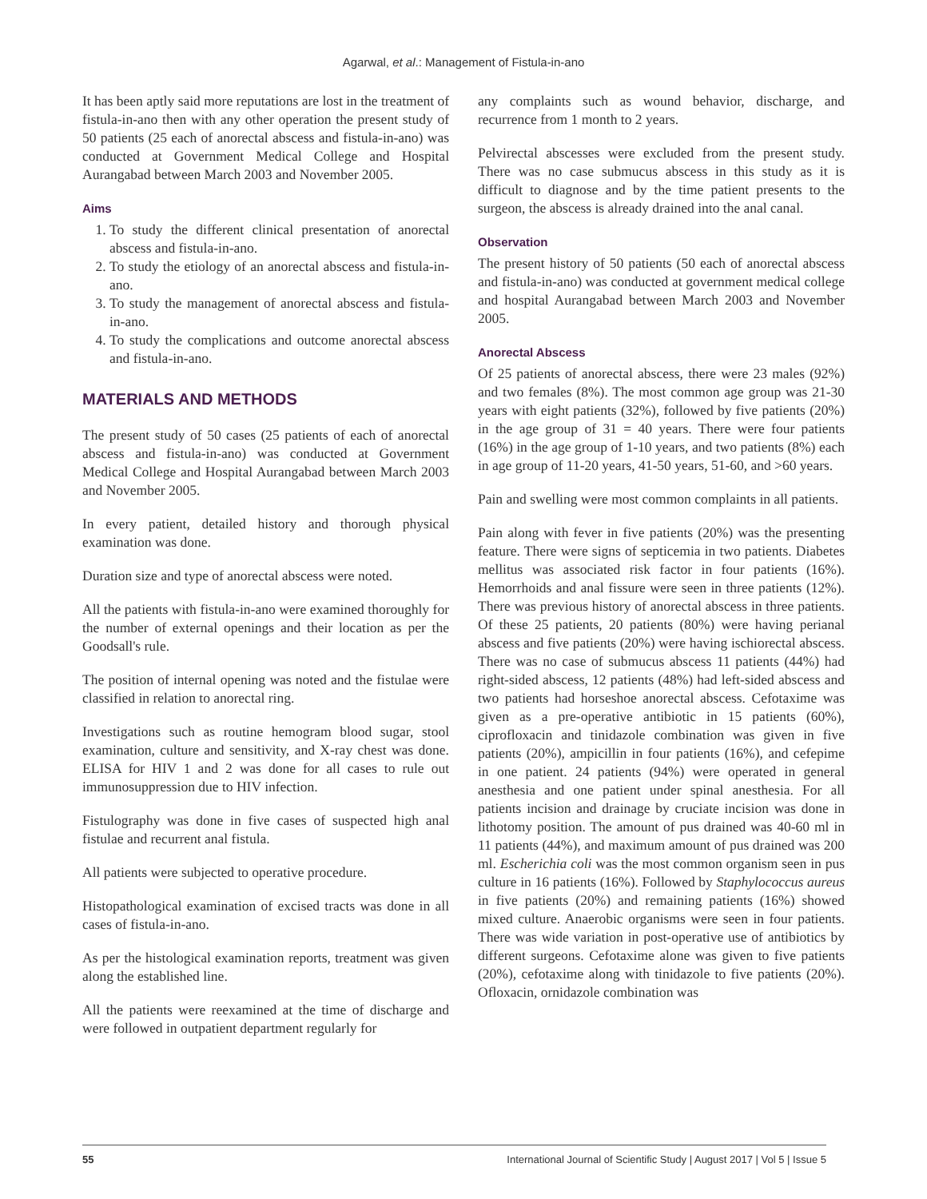Agarwal, et al.: Management of Fistula-in-ano
It has been aptly said more reputations are lost in the treatment of fistula-in-ano then with any other operation the present study of 50 patients (25 each of anorectal abscess and fistula-in-ano) was conducted at Government Medical College and Hospital Aurangabad between March 2003 and November 2005.
Aims
1. To study the different clinical presentation of anorectal abscess and fistula-in-ano.
2. To study the etiology of an anorectal abscess and fistula-in-ano.
3. To study the management of anorectal abscess and fistula-in-ano.
4. To study the complications and outcome anorectal abscess and fistula-in-ano.
MATERIALS AND METHODS
The present study of 50 cases (25 patients of each of anorectal abscess and fistula-in-ano) was conducted at Government Medical College and Hospital Aurangabad between March 2003 and November 2005.
In every patient, detailed history and thorough physical examination was done.
Duration size and type of anorectal abscess were noted.
All the patients with fistula-in-ano were examined thoroughly for the number of external openings and their location as per the Goodsall's rule.
The position of internal opening was noted and the fistulae were classified in relation to anorectal ring.
Investigations such as routine hemogram blood sugar, stool examination, culture and sensitivity, and X-ray chest was done. ELISA for HIV 1 and 2 was done for all cases to rule out immunosuppression due to HIV infection.
Fistulography was done in five cases of suspected high anal fistulae and recurrent anal fistula.
All patients were subjected to operative procedure.
Histopathological examination of excised tracts was done in all cases of fistula-in-ano.
As per the histological examination reports, treatment was given along the established line.
All the patients were reexamined at the time of discharge and were followed in outpatient department regularly for
any complaints such as wound behavior, discharge, and recurrence from 1 month to 2 years.
Pelvirectal abscesses were excluded from the present study. There was no case submucus abscess in this study as it is difficult to diagnose and by the time patient presents to the surgeon, the abscess is already drained into the anal canal.
Observation
The present history of 50 patients (50 each of anorectal abscess and fistula-in-ano) was conducted at government medical college and hospital Aurangabad between March 2003 and November 2005.
Anorectal Abscess
Of 25 patients of anorectal abscess, there were 23 males (92%) and two females (8%). The most common age group was 21-30 years with eight patients (32%), followed by five patients (20%) in the age group of 31 = 40 years. There were four patients (16%) in the age group of 1-10 years, and two patients (8%) each in age group of 11-20 years, 41-50 years, 51-60, and >60 years.
Pain and swelling were most common complaints in all patients.
Pain along with fever in five patients (20%) was the presenting feature. There were signs of septicemia in two patients. Diabetes mellitus was associated risk factor in four patients (16%). Hemorrhoids and anal fissure were seen in three patients (12%). There was previous history of anorectal abscess in three patients. Of these 25 patients, 20 patients (80%) were having perianal abscess and five patients (20%) were having ischiorectal abscess. There was no case of submucus abscess 11 patients (44%) had right-sided abscess, 12 patients (48%) had left-sided abscess and two patients had horseshoe anorectal abscess. Cefotaxime was given as a pre-operative antibiotic in 15 patients (60%), ciprofloxacin and tinidazole combination was given in five patients (20%), ampicillin in four patients (16%), and cefepime in one patient. 24 patients (94%) were operated in general anesthesia and one patient under spinal anesthesia. For all patients incision and drainage by cruciate incision was done in lithotomy position. The amount of pus drained was 40-60 ml in 11 patients (44%), and maximum amount of pus drained was 200 ml. Escherichia coli was the most common organism seen in pus culture in 16 patients (16%). Followed by Staphylococcus aureus in five patients (20%) and remaining patients (16%) showed mixed culture. Anaerobic organisms were seen in four patients. There was wide variation in post-operative use of antibiotics by different surgeons. Cefotaxime alone was given to five patients (20%), cefotaxime along with tinidazole to five patients (20%). Ofloxacin, ornidazole combination was
55 International Journal of Scientific Study | August 2017 | Vol 5 | Issue 5